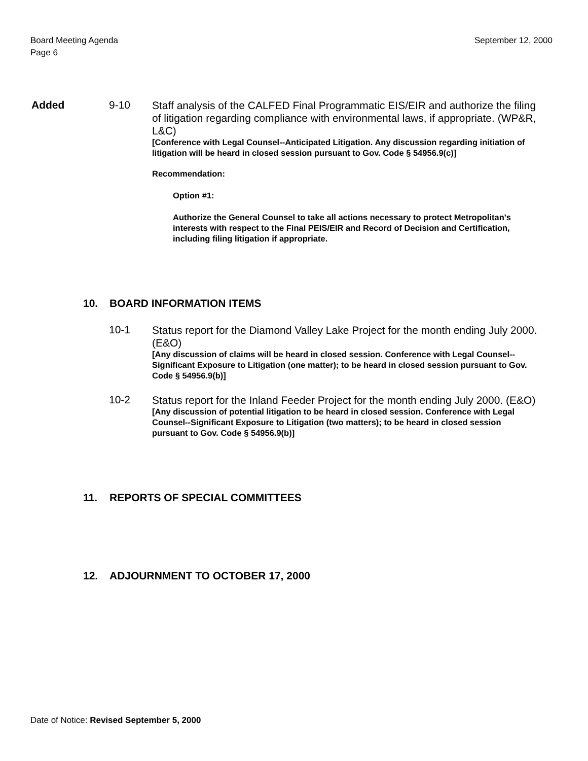September 12, 2000 Board Meeting Agenda
Page 6
Added 9-10
Staff analysis of the CALFED Final Programmatic EIS/EIR and authorize the filing of litigation regarding compliance with environmental laws, if appropriate. (WP&R, L&C)
[Conference with Legal Counsel--Anticipated Litigation. Any discussion regarding initiation of litigation will be heard in closed session pursuant to Gov. Code § 54956.9(c)]
Recommendation:
Option #1:
Authorize the General Counsel to take all actions necessary to protect Metropolitan's interests with respect to the Final PEIS/EIR and Record of Decision and Certification, including filing litigation if appropriate.
10. BOARD INFORMATION ITEMS
10-1
Status report for the Diamond Valley Lake Project for the month ending July 2000. (E&O)
[Any discussion of claims will be heard in closed session. Conference with Legal Counsel--Significant Exposure to Litigation (one matter); to be heard in closed session pursuant to Gov. Code § 54956.9(b)]
10-2
Status report for the Inland Feeder Project for the month ending July 2000. (E&O)
[Any discussion of potential litigation to be heard in closed session. Conference with Legal Counsel--Significant Exposure to Litigation (two matters); to be heard in closed session pursuant to Gov. Code § 54956.9(b)]
11. REPORTS OF SPECIAL COMMITTEES
12. ADJOURNMENT TO OCTOBER 17, 2000
Date of Notice: Revised September 5, 2000